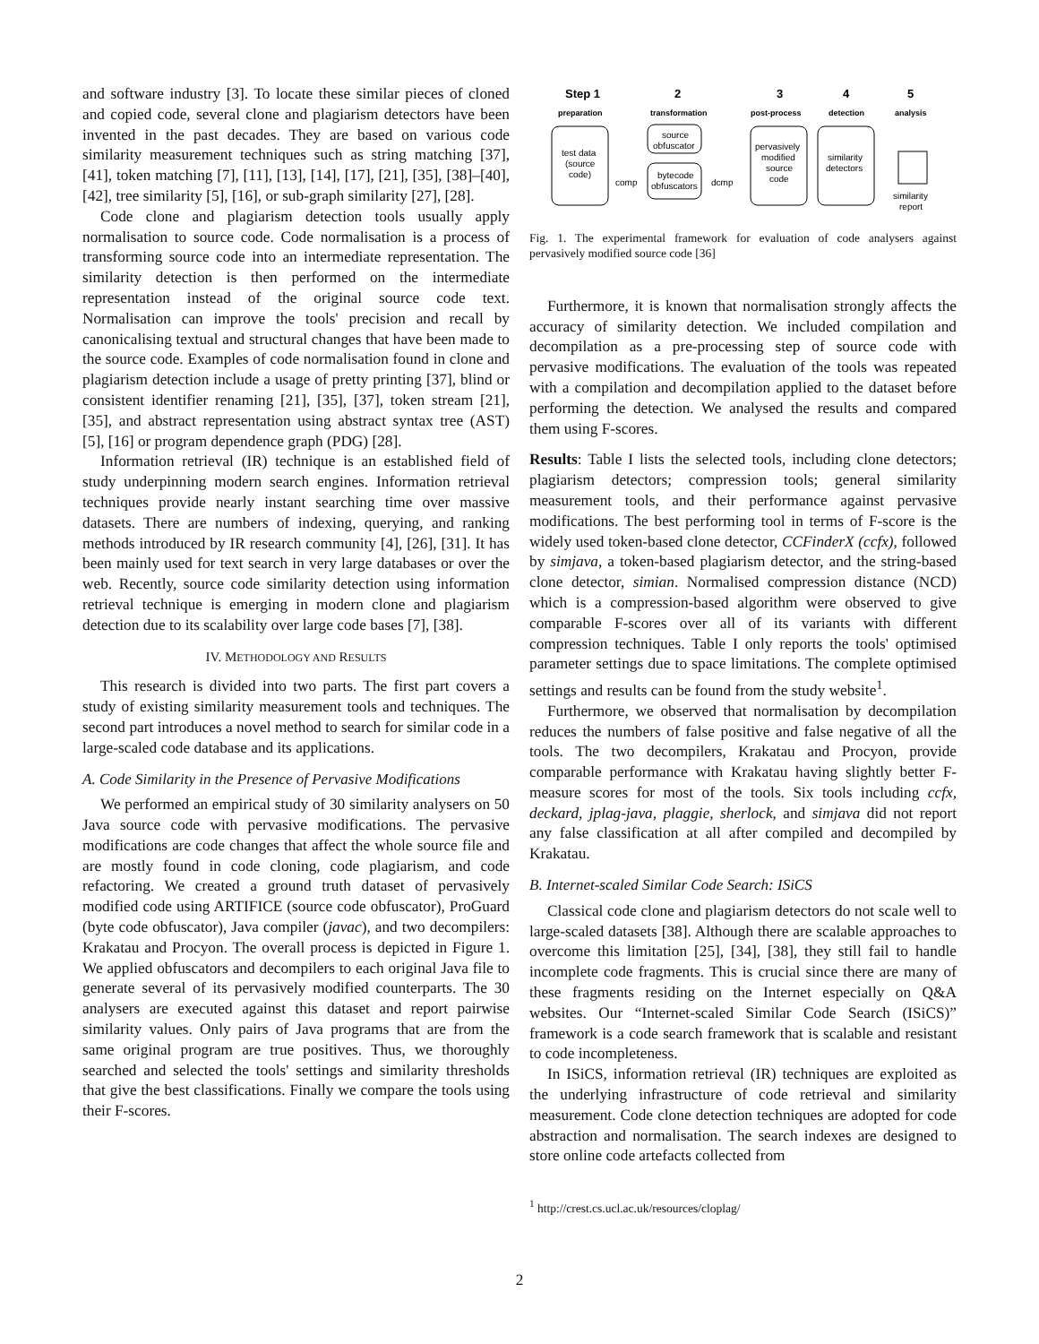and software industry [3]. To locate these similar pieces of cloned and copied code, several clone and plagiarism detectors have been invented in the past decades. They are based on various code similarity measurement techniques such as string matching [37], [41], token matching [7], [11], [13], [14], [17], [21], [35], [38]–[40], [42], tree similarity [5], [16], or sub-graph similarity [27], [28].
Code clone and plagiarism detection tools usually apply normalisation to source code. Code normalisation is a process of transforming source code into an intermediate representation. The similarity detection is then performed on the intermediate representation instead of the original source code text. Normalisation can improve the tools' precision and recall by canonicalising textual and structural changes that have been made to the source code. Examples of code normalisation found in clone and plagiarism detection include a usage of pretty printing [37], blind or consistent identifier renaming [21], [35], [37], token stream [21], [35], and abstract representation using abstract syntax tree (AST) [5], [16] or program dependence graph (PDG) [28].
Information retrieval (IR) technique is an established field of study underpinning modern search engines. Information retrieval techniques provide nearly instant searching time over massive datasets. There are numbers of indexing, querying, and ranking methods introduced by IR research community [4], [26], [31]. It has been mainly used for text search in very large databases or over the web. Recently, source code similarity detection using information retrieval technique is emerging in modern clone and plagiarism detection due to its scalability over large code bases [7], [38].
IV. METHODOLOGY AND RESULTS
This research is divided into two parts. The first part covers a study of existing similarity measurement tools and techniques. The second part introduces a novel method to search for similar code in a large-scaled code database and its applications.
A. Code Similarity in the Presence of Pervasive Modifications
We performed an empirical study of 30 similarity analysers on 50 Java source code with pervasive modifications. The pervasive modifications are code changes that affect the whole source file and are mostly found in code cloning, code plagiarism, and code refactoring. We created a ground truth dataset of pervasively modified code using ARTIFICE (source code obfuscator), ProGuard (byte code obfuscator), Java compiler (javac), and two decompilers: Krakatau and Procyon. The overall process is depicted in Figure 1. We applied obfuscators and decompilers to each original Java file to generate several of its pervasively modified counterparts. The 30 analysers are executed against this dataset and report pairwise similarity values. Only pairs of Java programs that are from the same original program are true positives. Thus, we thoroughly searched and selected the tools' settings and similarity thresholds that give the best classifications. Finally we compare the tools using their F-scores.
Step 1
2
3
4
5
preparation
transformation
post-process
detection
analysis
test data
(source
code)
source
obfuscator
bytecode
obfuscators
comp
dcmp
pervasively
modified
source
code
similarity
detectors
similarity
report
Fig. 1. The experimental framework for evaluation of code analysers against pervasively modified source code [36]
Furthermore, it is known that normalisation strongly affects the accuracy of similarity detection. We included compilation and decompilation as a pre-processing step of source code with pervasive modifications. The evaluation of the tools was repeated with a compilation and decompilation applied to the dataset before performing the detection. We analysed the results and compared them using F-scores.
Results: Table I lists the selected tools, including clone detectors; plagiarism detectors; compression tools; general similarity measurement tools, and their performance against pervasive modifications. The best performing tool in terms of F-score is the widely used token-based clone detector, CCFinderX (ccfx), followed by simjava, a token-based plagiarism detector, and the string-based clone detector, simian. Normalised compression distance (NCD) which is a compression-based algorithm were observed to give comparable F-scores over all of its variants with different compression techniques. Table I only reports the tools' optimised parameter settings due to space limitations. The complete optimised settings and results can be found from the study website<sup>1</sup>.
Furthermore, we observed that normalisation by decompilation reduces the numbers of false positive and false negative of all the tools. The two decompilers, Krakatau and Procyon, provide comparable performance with Krakatau having slightly better F-measure scores for most of the tools. Six tools including ccfx, deckard, jplag-java, plaggie, sherlock, and simjava did not report any false classification at all after compiled and decompiled by Krakatau.
B. Internet-scaled Similar Code Search: ISiCS
Classical code clone and plagiarism detectors do not scale well to large-scaled datasets [38]. Although there are scalable approaches to overcome this limitation [25], [34], [38], they still fail to handle incomplete code fragments. This is crucial since there are many of these fragments residing on the Internet especially on Q&A websites. Our “Internet-scaled Similar Code Search (ISiCS)” framework is a code search framework that is scalable and resistant to code incompleteness.
In ISiCS, information retrieval (IR) techniques are exploited as the underlying infrastructure of code retrieval and similarity measurement. Code clone detection techniques are adopted for code abstraction and normalisation. The search indexes are designed to store online code artefacts collected from
<sup>1</sup> http://crest.cs.ucl.ac.uk/resources/cloplag/
2